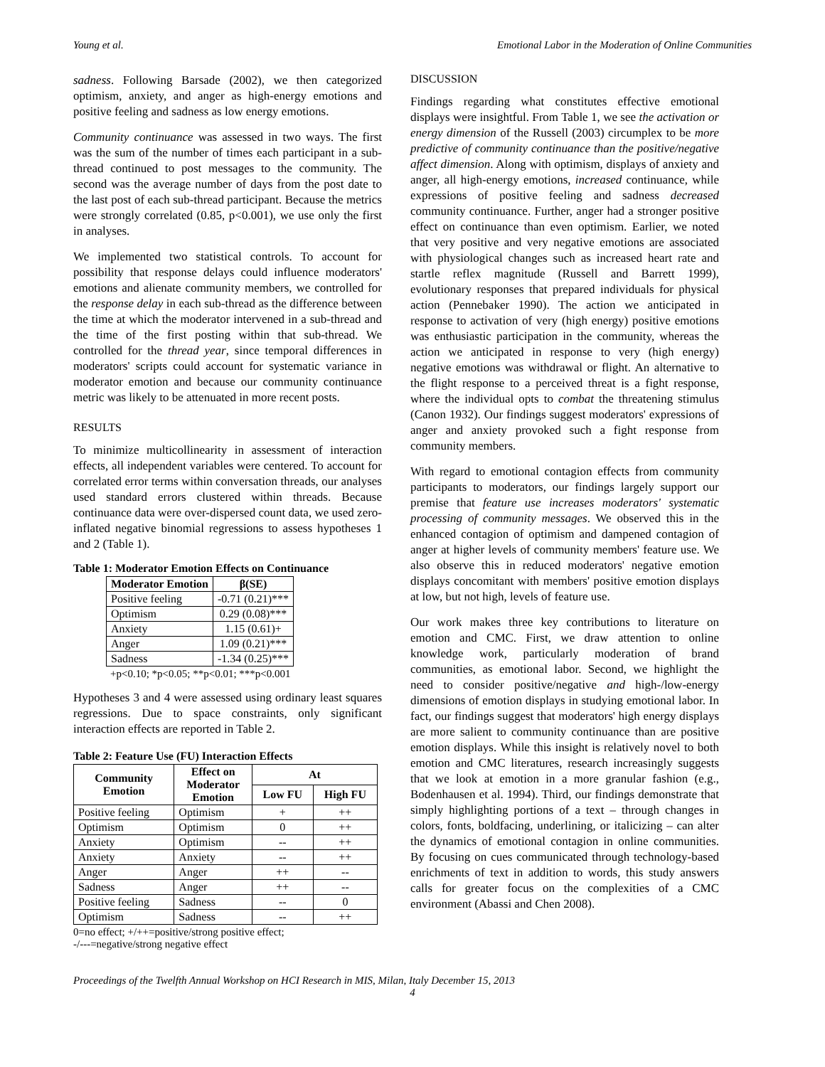Young et al. Emotional Labor in the Moderation of Online Communities
sadness. Following Barsade (2002), we then categorized optimism, anxiety, and anger as high-energy emotions and positive feeling and sadness as low energy emotions.
Community continuance was assessed in two ways. The first was the sum of the number of times each participant in a sub-thread continued to post messages to the community. The second was the average number of days from the post date to the last post of each sub-thread participant. Because the metrics were strongly correlated (0.85, p<0.001), we use only the first in analyses.
We implemented two statistical controls. To account for possibility that response delays could influence moderators' emotions and alienate community members, we controlled for the response delay in each sub-thread as the difference between the time at which the moderator intervened in a sub-thread and the time of the first posting within that sub-thread. We controlled for the thread year, since temporal differences in moderators' scripts could account for systematic variance in moderator emotion and because our community continuance metric was likely to be attenuated in more recent posts.
RESULTS
To minimize multicollinearity in assessment of interaction effects, all independent variables were centered. To account for correlated error terms within conversation threads, our analyses used standard errors clustered within threads. Because continuance data were over-dispersed count data, we used zero-inflated negative binomial regressions to assess hypotheses 1 and 2 (Table 1).
Table 1: Moderator Emotion Effects on Continuance
| Moderator Emotion | β(SE) |
| --- | --- |
| Positive feeling | -0.71 (0.21)*** |
| Optimism | 0.29 (0.08)*** |
| Anxiety | 1.15 (0.61)+ |
| Anger | 1.09 (0.21)*** |
| Sadness | -1.34 (0.25)*** |
+p<0.10; *p<0.05; **p<0.01; ***p<0.001
Hypotheses 3 and 4 were assessed using ordinary least squares regressions. Due to space constraints, only significant interaction effects are reported in Table 2.
Table 2: Feature Use (FU) Interaction Effects
| Community Emotion | Effect on Moderator Emotion | At | |
| --- | --- | --- | --- |
| | | Low FU | High FU |
| Positive feeling | Optimism | + | ++ |
| Optimism | Optimism | 0 | ++ |
| Anxiety | Optimism | -- | ++ |
| Anxiety | Anxiety | -- | ++ |
| Anger | Anger | ++ | -- |
| Sadness | Anger | ++ | -- |
| Positive feeling | Sadness | -- | 0 |
| Optimism | Sadness | -- | ++ |
0=no effect; +/++=positive/strong positive effect;
-/---=negative/strong negative effect
DISCUSSION
Findings regarding what constitutes effective emotional displays were insightful. From Table 1, we see the activation or energy dimension of the Russell (2003) circumplex to be more predictive of community continuance than the positive/negative affect dimension. Along with optimism, displays of anxiety and anger, all high-energy emotions, increased continuance, while expressions of positive feeling and sadness decreased community continuance. Further, anger had a stronger positive effect on continuance than even optimism. Earlier, we noted that very positive and very negative emotions are associated with physiological changes such as increased heart rate and startle reflex magnitude (Russell and Barrett 1999), evolutionary responses that prepared individuals for physical action (Pennebaker 1990). The action we anticipated in response to activation of very (high energy) positive emotions was enthusiastic participation in the community, whereas the action we anticipated in response to very (high energy) negative emotions was withdrawal or flight. An alternative to the flight response to a perceived threat is a fight response, where the individual opts to combat the threatening stimulus (Canon 1932). Our findings suggest moderators' expressions of anger and anxiety provoked such a fight response from community members.
With regard to emotional contagion effects from community participants to moderators, our findings largely support our premise that feature use increases moderators' systematic processing of community messages. We observed this in the enhanced contagion of optimism and dampened contagion of anger at higher levels of community members' feature use. We also observe this in reduced moderators' negative emotion displays concomitant with members' positive emotion displays at low, but not high, levels of feature use.
Our work makes three key contributions to literature on emotion and CMC. First, we draw attention to online knowledge work, particularly moderation of brand communities, as emotional labor. Second, we highlight the need to consider positive/negative and high-/low-energy dimensions of emotion displays in studying emotional labor. In fact, our findings suggest that moderators' high energy displays are more salient to community continuance than are positive emotion displays. While this insight is relatively novel to both emotion and CMC literatures, research increasingly suggests that we look at emotion in a more granular fashion (e.g., Bodenhausen et al. 1994). Third, our findings demonstrate that simply highlighting portions of a text – through changes in colors, fonts, boldfacing, underlining, or italicizing – can alter the dynamics of emotional contagion in online communities. By focusing on cues communicated through technology-based enrichments of text in addition to words, this study answers calls for greater focus on the complexities of a CMC environment (Abassi and Chen 2008).
Proceedings of the Twelfth Annual Workshop on HCI Research in MIS, Milan, Italy December 15, 2013
4